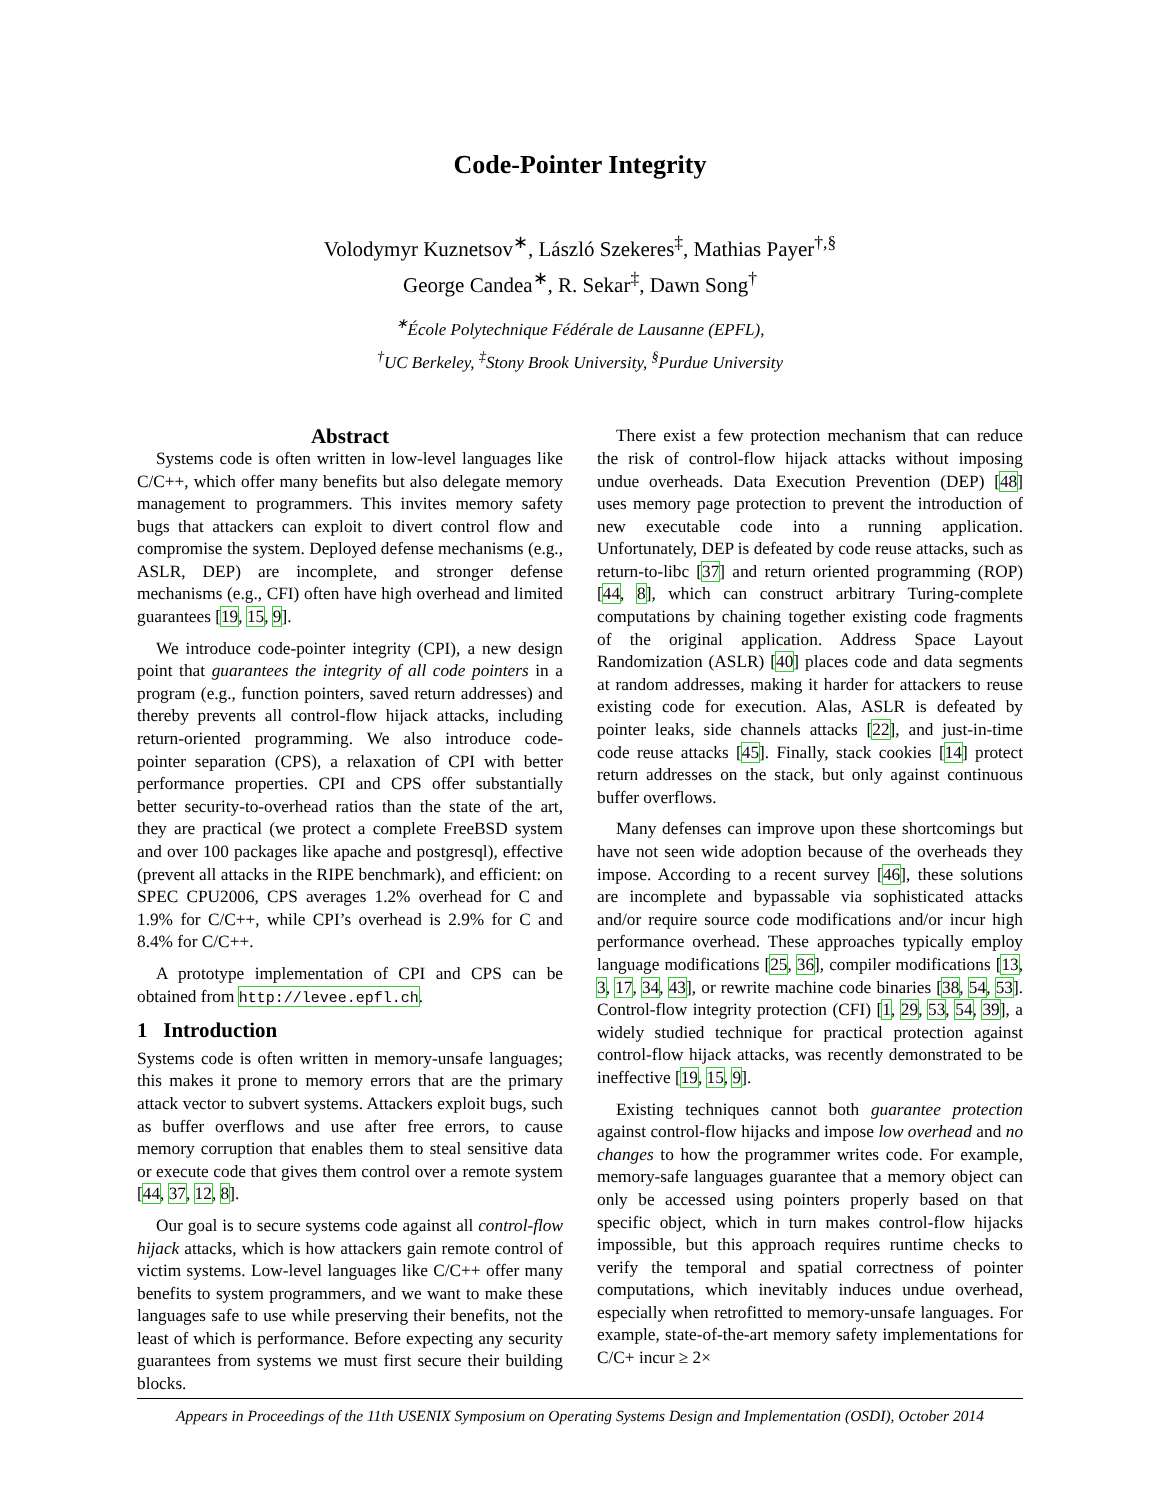Code-Pointer Integrity
Volodymyr Kuznetsov<sup>∗</sup>, László Szekeres<sup>‡</sup>, Mathias Payer<sup>†,§</sup>
George Candea<sup>∗</sup>, R. Sekar<sup>‡</sup>, Dawn Song<sup>†</sup>
<sup>∗</sup>École Polytechnique Fédérale de Lausanne (EPFL),
<sup>†</sup> UC Berkeley, <sup>‡</sup>Stony Brook University, <sup>§</sup>Purdue University
Abstract
Systems code is often written in low-level languages like C/C++, which offer many benefits but also delegate memory management to programmers. This invites memory safety bugs that attackers can exploit to divert control flow and compromise the system. Deployed defense mechanisms (e.g., ASLR, DEP) are incomplete, and stronger defense mechanisms (e.g., CFI) often have high overhead and limited guarantees [19, 15, 9].
We introduce code-pointer integrity (CPI), a new design point that guarantees the integrity of all code pointers in a program (e.g., function pointers, saved return addresses) and thereby prevents all control-flow hijack attacks, including return-oriented programming. We also introduce code-pointer separation (CPS), a relaxation of CPI with better performance properties. CPI and CPS offer substantially better security-to-overhead ratios than the state of the art, they are practical (we protect a complete FreeBSD system and over 100 packages like apache and postgresql), effective (prevent all attacks in the RIPE benchmark), and efficient: on SPEC CPU2006, CPS averages 1.2% overhead for C and 1.9% for C/C++, while CPI’s overhead is 2.9% for C and 8.4% for C/C++.
A prototype implementation of CPI and CPS can be obtained from http://levee.epfl.ch.
1 Introduction
Systems code is often written in memory-unsafe languages; this makes it prone to memory errors that are the primary attack vector to subvert systems. Attackers exploit bugs, such as buffer overflows and use after free errors, to cause memory corruption that enables them to steal sensitive data or execute code that gives them control over a remote system [44, 37, 12, 8].
Our goal is to secure systems code against all control-flow hijack attacks, which is how attackers gain remote control of victim systems. Low-level languages like C/C++ offer many benefits to system programmers, and we want to make these languages safe to use while preserving their benefits, not the least of which is performance. Before expecting any security guarantees from systems we must first secure their building blocks.
There exist a few protection mechanism that can reduce the risk of control-flow hijack attacks without imposing undue overheads. Data Execution Prevention (DEP) [48] uses memory page protection to prevent the introduction of new executable code into a running application. Unfortunately, DEP is defeated by code reuse attacks, such as return-to-libc [37] and return oriented programming (ROP) [44, 8], which can construct arbitrary Turing-complete computations by chaining together existing code fragments of the original application. Address Space Layout Randomization (ASLR) [40] places code and data segments at random addresses, making it harder for attackers to reuse existing code for execution. Alas, ASLR is defeated by pointer leaks, side channels attacks [22], and just-in-time code reuse attacks [45]. Finally, stack cookies [14] protect return addresses on the stack, but only against continuous buffer overflows.
Many defenses can improve upon these shortcomings but have not seen wide adoption because of the overheads they impose. According to a recent survey [46], these solutions are incomplete and bypassable via sophisticated attacks and/or require source code modifications and/or incur high performance overhead. These approaches typically employ language modifications [25, 36], compiler modifications [13, 3, 17, 34, 43], or rewrite machine code binaries [38, 54, 53]. Control-flow integrity protection (CFI) [1, 29, 53, 54, 39], a widely studied technique for practical protection against control-flow hijack attacks, was recently demonstrated to be ineffective [19, 15, 9].
Existing techniques cannot both guarantee protection against control-flow hijacks and impose low overhead and no changes to how the programmer writes code. For example, memory-safe languages guarantee that a memory object can only be accessed using pointers properly based on that specific object, which in turn makes control-flow hijacks impossible, but this approach requires runtime checks to verify the temporal and spatial correctness of pointer computations, which inevitably induces undue overhead, especially when retrofitted to memory-unsafe languages. For example, state-of-the-art memory safety implementations for C/C+ incur ≥ 2×
Appears in Proceedings of the 11th USENIX Symposium on Operating Systems Design and Implementation (OSDI), October 2014